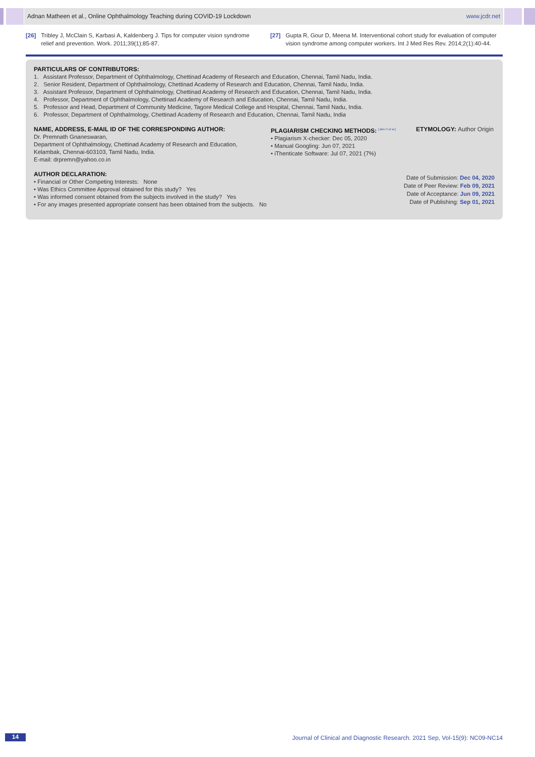Adnan Matheen et al., Online Ophthalmology Teaching during COVID-19 Lockdown www.jcdr.net
[26] Tribley J, McClain S, Karbasi A, Kaldenberg J. Tips for computer vision syndrome relief and prevention. Work. 2011;39(1):85-87.
[27] Gupta R, Gour D, Meena M. Interventional cohort study for evaluation of computer vision syndrome among computer workers. Int J Med Res Rev. 2014;2(1):40-44.
PARTICULARS OF CONTRIBUTORS:
1. Assistant Professor, Department of Ophthalmology, Chettinad Academy of Research and Education, Chennai, Tamil Nadu, India.
2. Senior Resident, Department of Ophthalmology, Chettinad Academy of Research and Education, Chennai, Tamil Nadu, India.
3. Assistant Professor, Department of Ophthalmology, Chettinad Academy of Research and Education, Chennai, Tamil Nadu, India.
4. Professor, Department of Ophthalmology, Chettinad Academy of Research and Education, Chennai, Tamil Nadu, India.
5. Professor and Head, Department of Community Medicine, Tagore Medical College and Hospital, Chennai, Tamil Nadu, India.
6. Professor, Department of Ophthalmology, Chettinad Academy of Research and Education, Chennai, Tamil Nadu, India
NAME, ADDRESS, E-MAIL ID OF THE CORRESPONDING AUTHOR:
Dr. Premnath Gnaneswaran,
Department of Ophthalmology, Chettinad Academy of Research and Education,
Kelambak, Chennai-603103, Tamil Nadu, India.
E-mail: drpremn@yahoo.co.in
PLAGIARISM CHECKING METHODS: <sup>[Jain H et al.]</sup>
• Plagiarism X-checker: Dec 05, 2020
• Manual Googling: Jun 07, 2021
• iThenticate Software: Jul 07, 2021 (7%)
ETYMOLOGY: Author Origin
AUTHOR DECLARATION:
• Financial or Other Competing Interests: None
• Was Ethics Committee Approval obtained for this study? Yes
• Was informed consent obtained from the subjects involved in the study? Yes
• For any images presented appropriate consent has been obtained from the subjects. No
Date of Submission: Dec 04, 2020
Date of Peer Review: Feb 09, 2021
Date of Acceptance: Jun 09, 2021
Date of Publishing: Sep 01, 2021
14
Journal of Clinical and Diagnostic Research. 2021 Sep, Vol-15(9): NC09-NC14